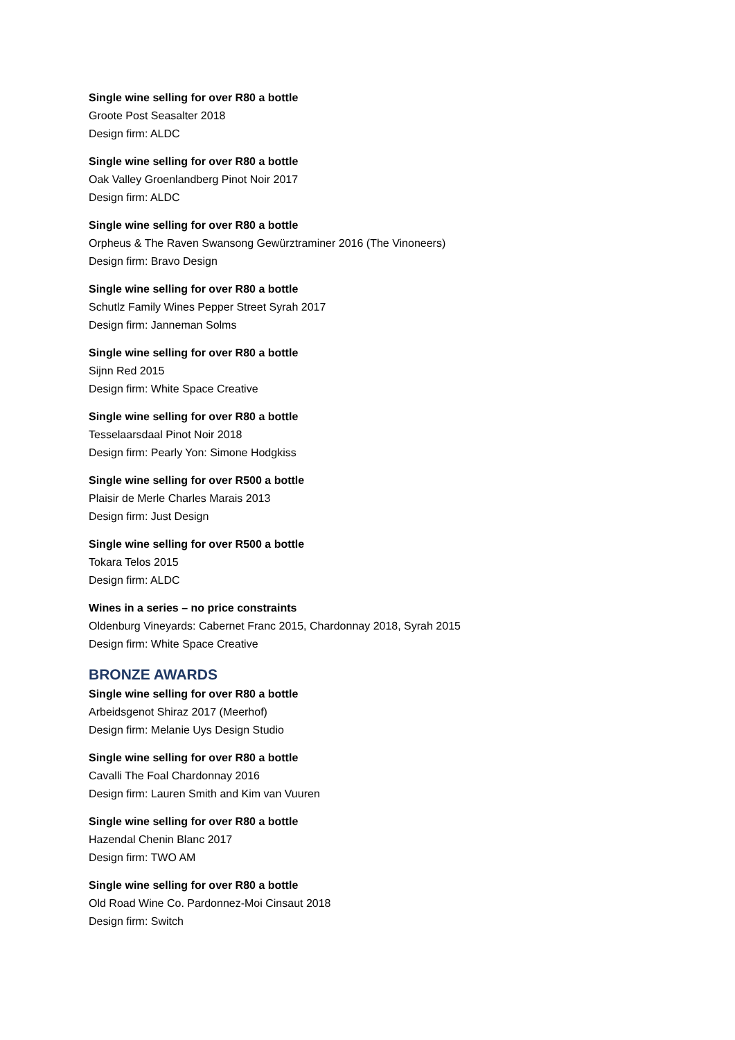Single wine selling for over R80 a bottle
Groote Post Seasalter 2018
Design firm: ALDC
Single wine selling for over R80 a bottle
Oak Valley Groenlandberg Pinot Noir 2017
Design firm: ALDC
Single wine selling for over R80 a bottle
Orpheus & The Raven Swansong Gewürztraminer 2016 (The Vinoneers)
Design firm: Bravo Design
Single wine selling for over R80 a bottle
Schutlz Family Wines Pepper Street Syrah 2017
Design firm: Janneman Solms
Single wine selling for over R80 a bottle
Sijnn Red 2015
Design firm: White Space Creative
Single wine selling for over R80 a bottle
Tesselaarsdaal Pinot Noir 2018
Design firm: Pearly Yon: Simone Hodgkiss
Single wine selling for over R500 a bottle
Plaisir de Merle Charles Marais 2013
Design firm: Just Design
Single wine selling for over R500 a bottle
Tokara Telos 2015
Design firm: ALDC
Wines in a series – no price constraints
Oldenburg Vineyards: Cabernet Franc 2015, Chardonnay 2018, Syrah 2015
Design firm: White Space Creative
BRONZE AWARDS
Single wine selling for over R80 a bottle
Arbeidsgenot Shiraz 2017 (Meerhof)
Design firm: Melanie Uys Design Studio
Single wine selling for over R80 a bottle
Cavalli The Foal Chardonnay 2016
Design firm: Lauren Smith and Kim van Vuuren
Single wine selling for over R80 a bottle
Hazendal Chenin Blanc 2017
Design firm: TWO AM
Single wine selling for over R80 a bottle
Old Road Wine Co. Pardonnez-Moi Cinsaut 2018
Design firm: Switch